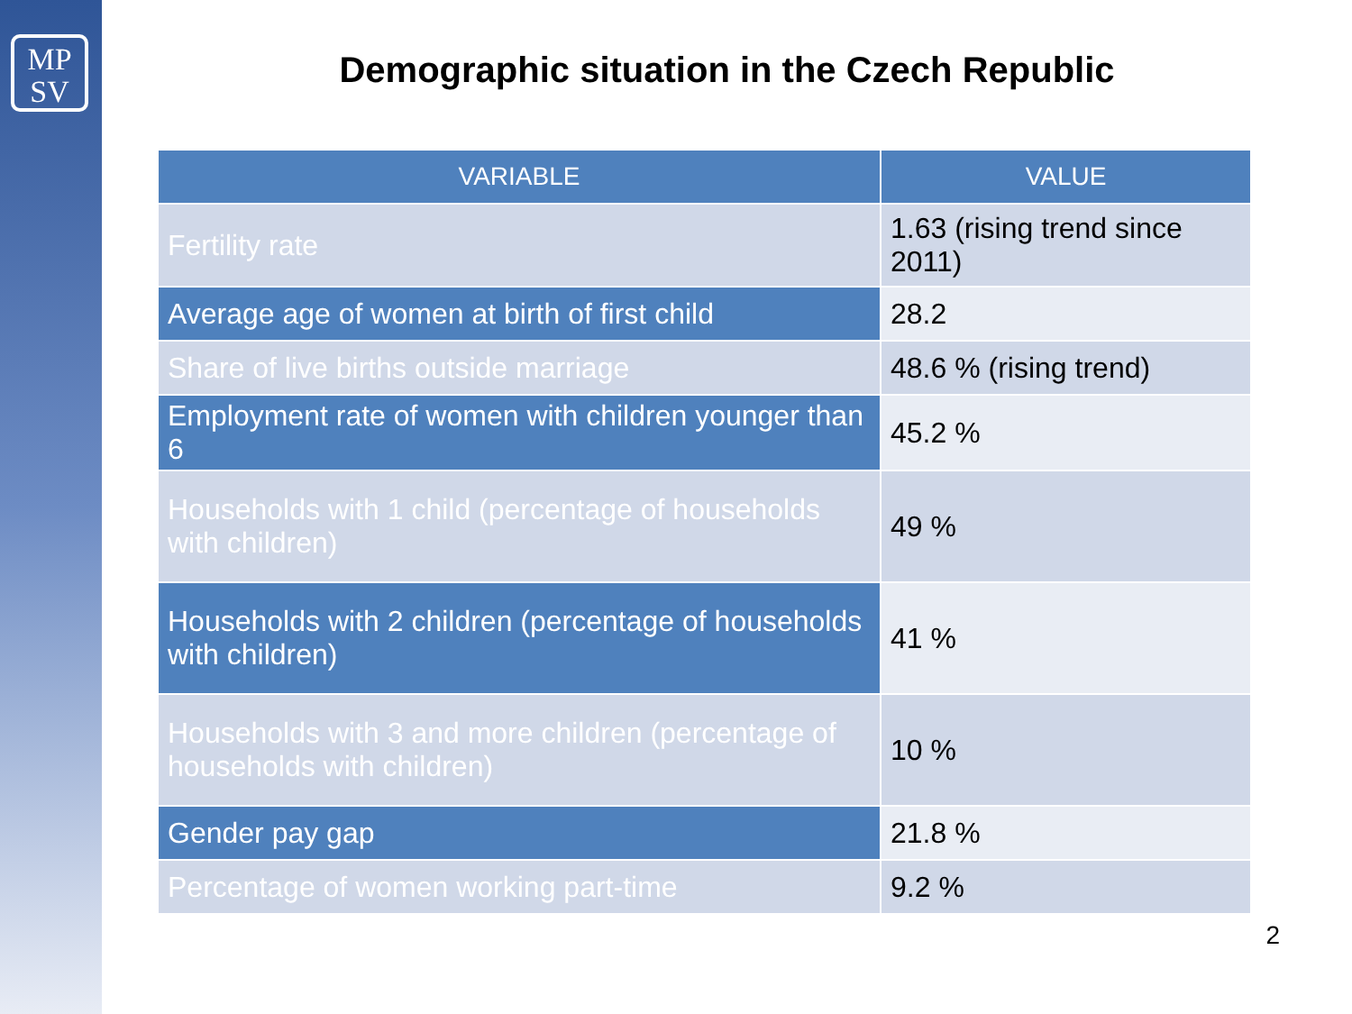MP
SV
Demographic situation in the Czech Republic
| VARIABLE | VALUE |
| --- | --- |
| Fertility rate | 1.63 (rising trend since 2011) |
| Average age of women at birth of first child | 28.2 |
| Share of live births outside marriage | 48.6 % (rising trend) |
| Employment rate of women with children younger than 6 | 45.2 % |
| Households with 1 child (percentage of households with children) | 49 % |
| Households with 2 children (percentage of households with children) | 41 % |
| Households with 3 and more children (percentage of households with children) | 10 % |
| Gender pay gap | 21.8 % |
| Percentage of women working part-time | 9.2 % |
2